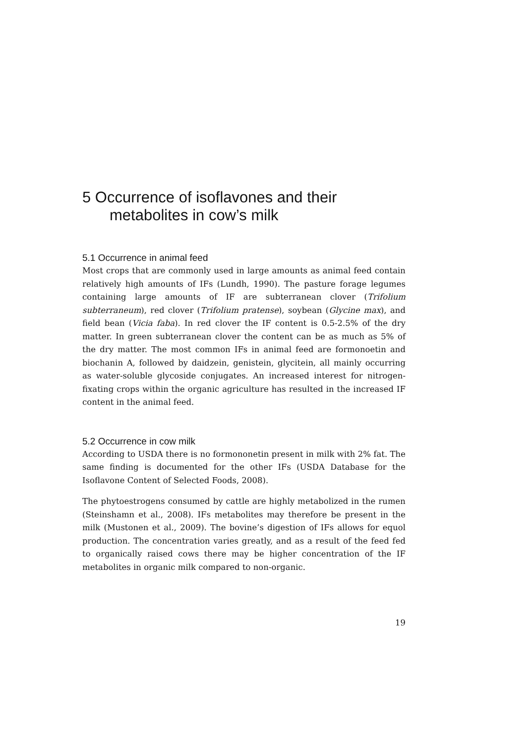5 Occurrence of isoflavones and their
metabolites in cow’s milk
5.1 Occurrence in animal feed
Most crops that are commonly used in large amounts as animal feed contain relatively high amounts of IFs (Lundh, 1990). The pasture forage legumes containing large amounts of IF are subterranean clover (Trifolium subterraneum), red clover (Trifolium pratense), soybean (Glycine max), and field bean (Vicia faba). In red clover the IF content is 0.5-2.5% of the dry matter. In green subterranean clover the content can be as much as 5% of the dry matter. The most common IFs in animal feed are formonoetin and biochanin A, followed by daidzein, genistein, glycitein, all mainly occurring as water-soluble glycoside conjugates. An increased interest for nitrogen-fixating crops within the organic agriculture has resulted in the increased IF content in the animal feed.
5.2 Occurrence in cow milk
According to USDA there is no formononetin present in milk with 2% fat. The same finding is documented for the other IFs (USDA Database for the Isoflavone Content of Selected Foods, 2008).
The phytoestrogens consumed by cattle are highly metabolized in the rumen (Steinshamn et al., 2008). IFs metabolites may therefore be present in the milk (Mustonen et al., 2009). The bovine’s digestion of IFs allows for equol production. The concentration varies greatly, and as a result of the feed fed to organically raised cows there may be higher concentration of the IF metabolites in organic milk compared to non-organic.
19